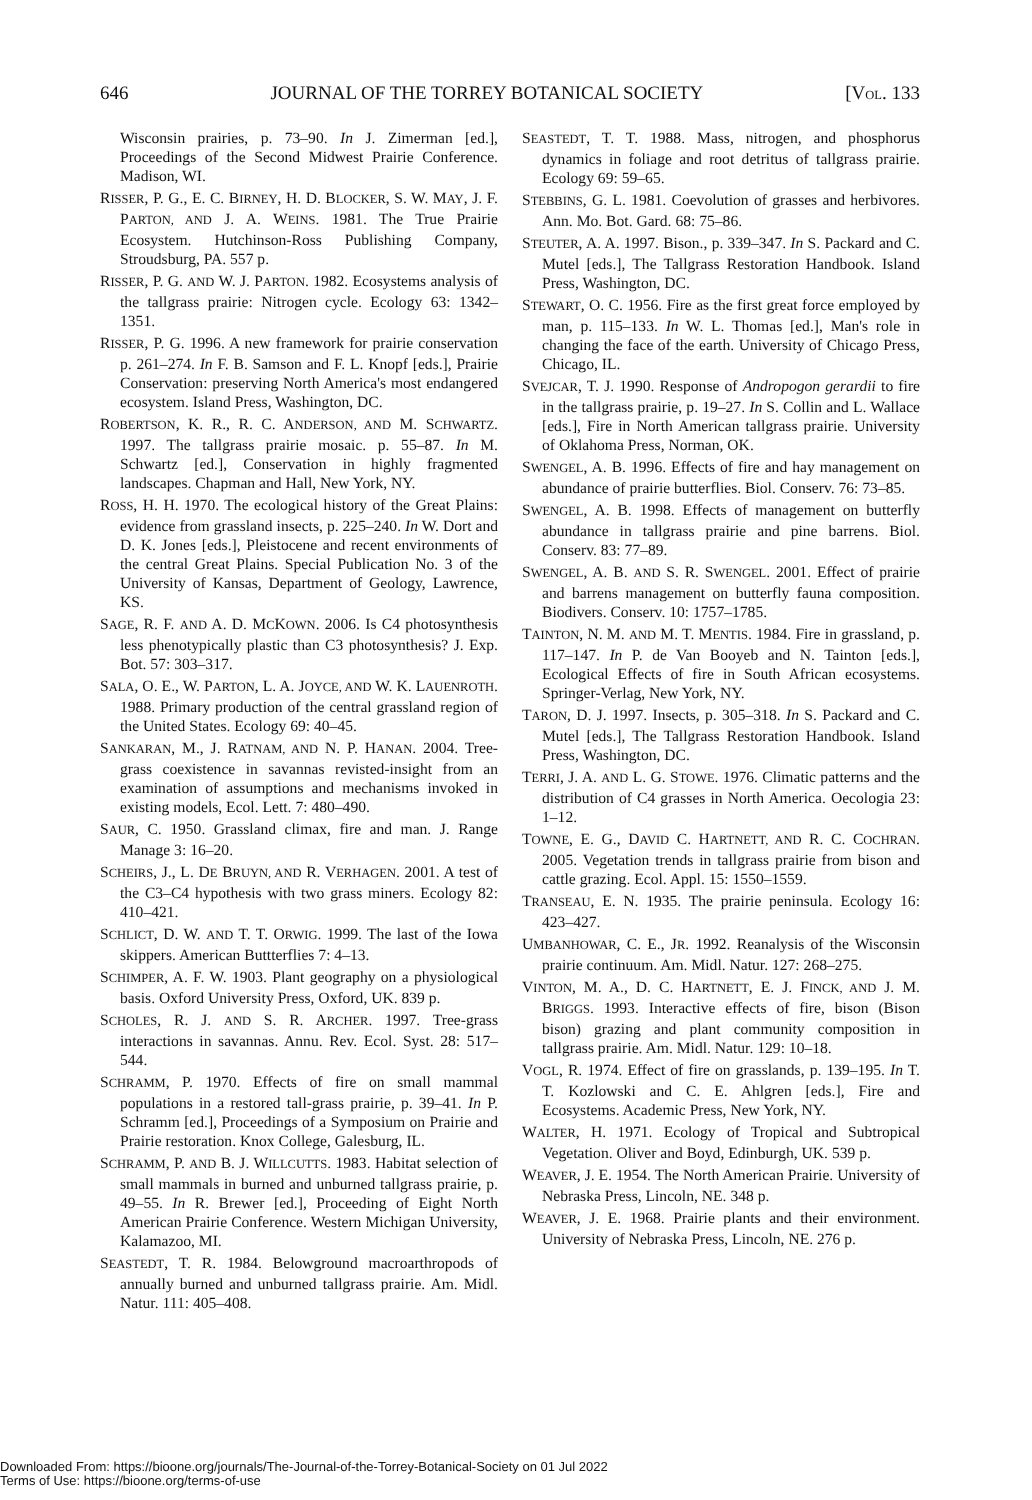646 JOURNAL OF THE TORREY BOTANICAL SOCIETY [VOL. 133
Wisconsin prairies, p. 73–90. In J. Zimerman [ed.], Proceedings of the Second Midwest Prairie Conference. Madison, WI.
RISSER, P. G., E. C. BIRNEY, H. D. BLOCKER, S. W. MAY, J. F. PARTON, AND J. A. WEINS. 1981. The True Prairie Ecosystem. Hutchinson-Ross Publishing Company, Stroudsburg, PA. 557 p.
RISSER, P. G. AND W. J. PARTON. 1982. Ecosystems analysis of the tallgrass prairie: Nitrogen cycle. Ecology 63: 1342–1351.
RISSER, P. G. 1996. A new framework for prairie conservation p. 261–274. In F. B. Samson and F. L. Knopf [eds.], Prairie Conservation: preserving North America's most endangered ecosystem. Island Press, Washington, DC.
ROBERTSON, K. R., R. C. ANDERSON, AND M. SCHWARTZ. 1997. The tallgrass prairie mosaic. p. 55–87. In M. Schwartz [ed.], Conservation in highly fragmented landscapes. Chapman and Hall, New York, NY.
ROSS, H. H. 1970. The ecological history of the Great Plains: evidence from grassland insects, p. 225–240. In W. Dort and D. K. Jones [eds.], Pleistocene and recent environments of the central Great Plains. Special Publication No. 3 of the University of Kansas, Department of Geology, Lawrence, KS.
SAGE, R. F. AND A. D. MCKOWN. 2006. Is C4 photosynthesis less phenotypically plastic than C3 photosynthesis? J. Exp. Bot. 57: 303–317.
SALA, O. E., W. PARTON, L. A. JOYCE, AND W. K. LAUENROTH. 1988. Primary production of the central grassland region of the United States. Ecology 69: 40–45.
SANKARAN, M., J. RATNAM, AND N. P. HANAN. 2004. Tree-grass coexistence in savannas revisted-insight from an examination of assumptions and mechanisms invoked in existing models, Ecol. Lett. 7: 480–490.
SAUR, C. 1950. Grassland climax, fire and man. J. Range Manage 3: 16–20.
SCHEIRS, J., L. DE BRUYN, AND R. VERHAGEN. 2001. A test of the C3–C4 hypothesis with two grass miners. Ecology 82: 410–421.
SCHLICT, D. W. AND T. T. ORWIG. 1999. The last of the Iowa skippers. American Buttterflies 7: 4–13.
SCHIMPER, A. F. W. 1903. Plant geography on a physiological basis. Oxford University Press, Oxford, UK. 839 p.
SCHOLES, R. J. AND S. R. ARCHER. 1997. Tree-grass interactions in savannas. Annu. Rev. Ecol. Syst. 28: 517–544.
SCHRAMM, P. 1970. Effects of fire on small mammal populations in a restored tall-grass prairie, p. 39–41. In P. Schramm [ed.], Proceedings of a Symposium on Prairie and Prairie restoration. Knox College, Galesburg, IL.
SCHRAMM, P. AND B. J. WILLCUTTS. 1983. Habitat selection of small mammals in burned and unburned tallgrass prairie, p. 49–55. In R. Brewer [ed.], Proceeding of Eight North American Prairie Conference. Western Michigan University, Kalamazoo, MI.
SEASTEDT, T. R. 1984. Belowground macroarthropods of annually burned and unburned tallgrass prairie. Am. Midl. Natur. 111: 405–408.
SEASTEDT, T. T. 1988. Mass, nitrogen, and phosphorus dynamics in foliage and root detritus of tallgrass prairie. Ecology 69: 59–65.
STEBBINS, G. L. 1981. Coevolution of grasses and herbivores. Ann. Mo. Bot. Gard. 68: 75–86.
STEUTER, A. A. 1997. Bison., p. 339–347. In S. Packard and C. Mutel [eds.], The Tallgrass Restoration Handbook. Island Press, Washington, DC.
STEWART, O. C. 1956. Fire as the first great force employed by man, p. 115–133. In W. L. Thomas [ed.], Man's role in changing the face of the earth. University of Chicago Press, Chicago, IL.
SVEJCAR, T. J. 1990. Response of Andropogon gerardii to fire in the tallgrass prairie, p. 19–27. In S. Collin and L. Wallace [eds.], Fire in North American tallgrass prairie. University of Oklahoma Press, Norman, OK.
SWENGEL, A. B. 1996. Effects of fire and hay management on abundance of prairie butterflies. Biol. Conserv. 76: 73–85.
SWENGEL, A. B. 1998. Effects of management on butterfly abundance in tallgrass prairie and pine barrens. Biol. Conserv. 83: 77–89.
SWENGEL, A. B. AND S. R. SWENGEL. 2001. Effect of prairie and barrens management on butterfly fauna composition. Biodivers. Conserv. 10: 1757–1785.
TAINTON, N. M. AND M. T. MENTIS. 1984. Fire in grassland, p. 117–147. In P. de Van Booyeb and N. Tainton [eds.], Ecological Effects of fire in South African ecosystems. Springer-Verlag, New York, NY.
TARON, D. J. 1997. Insects, p. 305–318. In S. Packard and C. Mutel [eds.], The Tallgrass Restoration Handbook. Island Press, Washington, DC.
TERRI, J. A. AND L. G. STOWE. 1976. Climatic patterns and the distribution of C4 grasses in North America. Oecologia 23: 1–12.
TOWNE, E. G., DAVID C. HARTNETT, AND R. C. COCHRAN. 2005. Vegetation trends in tallgrass prairie from bison and cattle grazing. Ecol. Appl. 15: 1550–1559.
TRANSEAU, E. N. 1935. The prairie peninsula. Ecology 16: 423–427.
UMBANHOWAR, C. E., JR. 1992. Reanalysis of the Wisconsin prairie continuum. Am. Midl. Natur. 127: 268–275.
VINTON, M. A., D. C. HARTNETT, E. J. FINCK, AND J. M. BRIGGS. 1993. Interactive effects of fire, bison (Bison bison) grazing and plant community composition in tallgrass prairie. Am. Midl. Natur. 129: 10–18.
VOGL, R. 1974. Effect of fire on grasslands, p. 139–195. In T. T. Kozlowski and C. E. Ahlgren [eds.], Fire and Ecosystems. Academic Press, New York, NY.
WALTER, H. 1971. Ecology of Tropical and Subtropical Vegetation. Oliver and Boyd, Edinburgh, UK. 539 p.
WEAVER, J. E. 1954. The North American Prairie. University of Nebraska Press, Lincoln, NE. 348 p.
WEAVER, J. E. 1968. Prairie plants and their environment. University of Nebraska Press, Lincoln, NE. 276 p.
Downloaded From: https://bioone.org/journals/The-Journal-of-the-Torrey-Botanical-Society on 01 Jul 2022
Terms of Use: https://bioone.org/terms-of-use